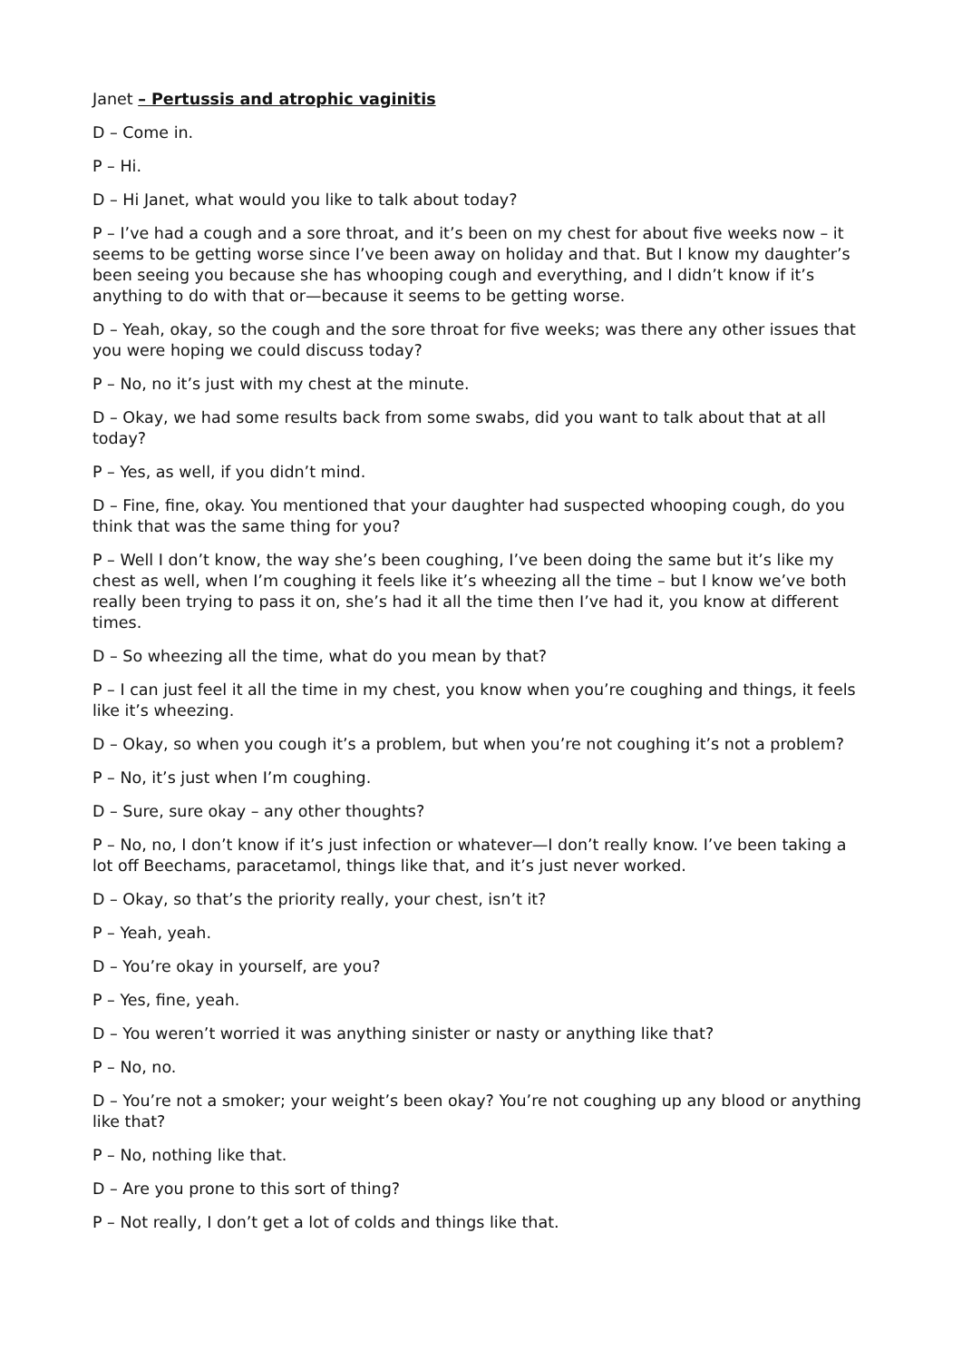Janet – Pertussis and atrophic vaginitis
D – Come in.
P – Hi.
D – Hi Janet, what would you like to talk about today?
P – I’ve had a cough and a sore throat, and it’s been on my chest for about five weeks now – it seems to be getting worse since I’ve been away on holiday and that. But I know my daughter’s been seeing you because she has whooping cough and everything, and I didn’t know if it’s anything to do with that or—because it seems to be getting worse.
D – Yeah, okay, so the cough and the sore throat for five weeks; was there any other issues that you were hoping we could discuss today?
P – No, no it’s just with my chest at the minute.
D – Okay, we had some results back from some swabs, did you want to talk about that at all today?
P – Yes, as well, if you didn’t mind.
D – Fine, fine, okay. You mentioned that your daughter had suspected whooping cough, do you think that was the same thing for you?
P – Well I don’t know, the way she’s been coughing, I’ve been doing the same but it’s like my chest as well, when I’m coughing it feels like it’s wheezing all the time – but I know we’ve both really been trying to pass it on, she’s had it all the time then I’ve had it, you know at different times.
D – So wheezing all the time, what do you mean by that?
P – I can just feel it all the time in my chest, you know when you’re coughing and things, it feels like it’s wheezing.
D – Okay, so when you cough it’s a problem, but when you’re not coughing it’s not a problem?
P – No, it’s just when I’m coughing.
D – Sure, sure okay – any other thoughts?
P – No, no, I don’t know if it’s just infection or whatever—I don’t really know. I’ve been taking a lot off Beechams, paracetamol, things like that, and it’s just never worked.
D – Okay, so that’s the priority really, your chest, isn’t it?
P – Yeah, yeah.
D – You’re okay in yourself, are you?
P – Yes, fine, yeah.
D – You weren’t worried it was anything sinister or nasty or anything like that?
P – No, no.
D – You’re not a smoker; your weight’s been okay? You’re not coughing up any blood or anything like that?
P – No, nothing like that.
D – Are you prone to this sort of thing?
P – Not really, I don’t get a lot of colds and things like that.